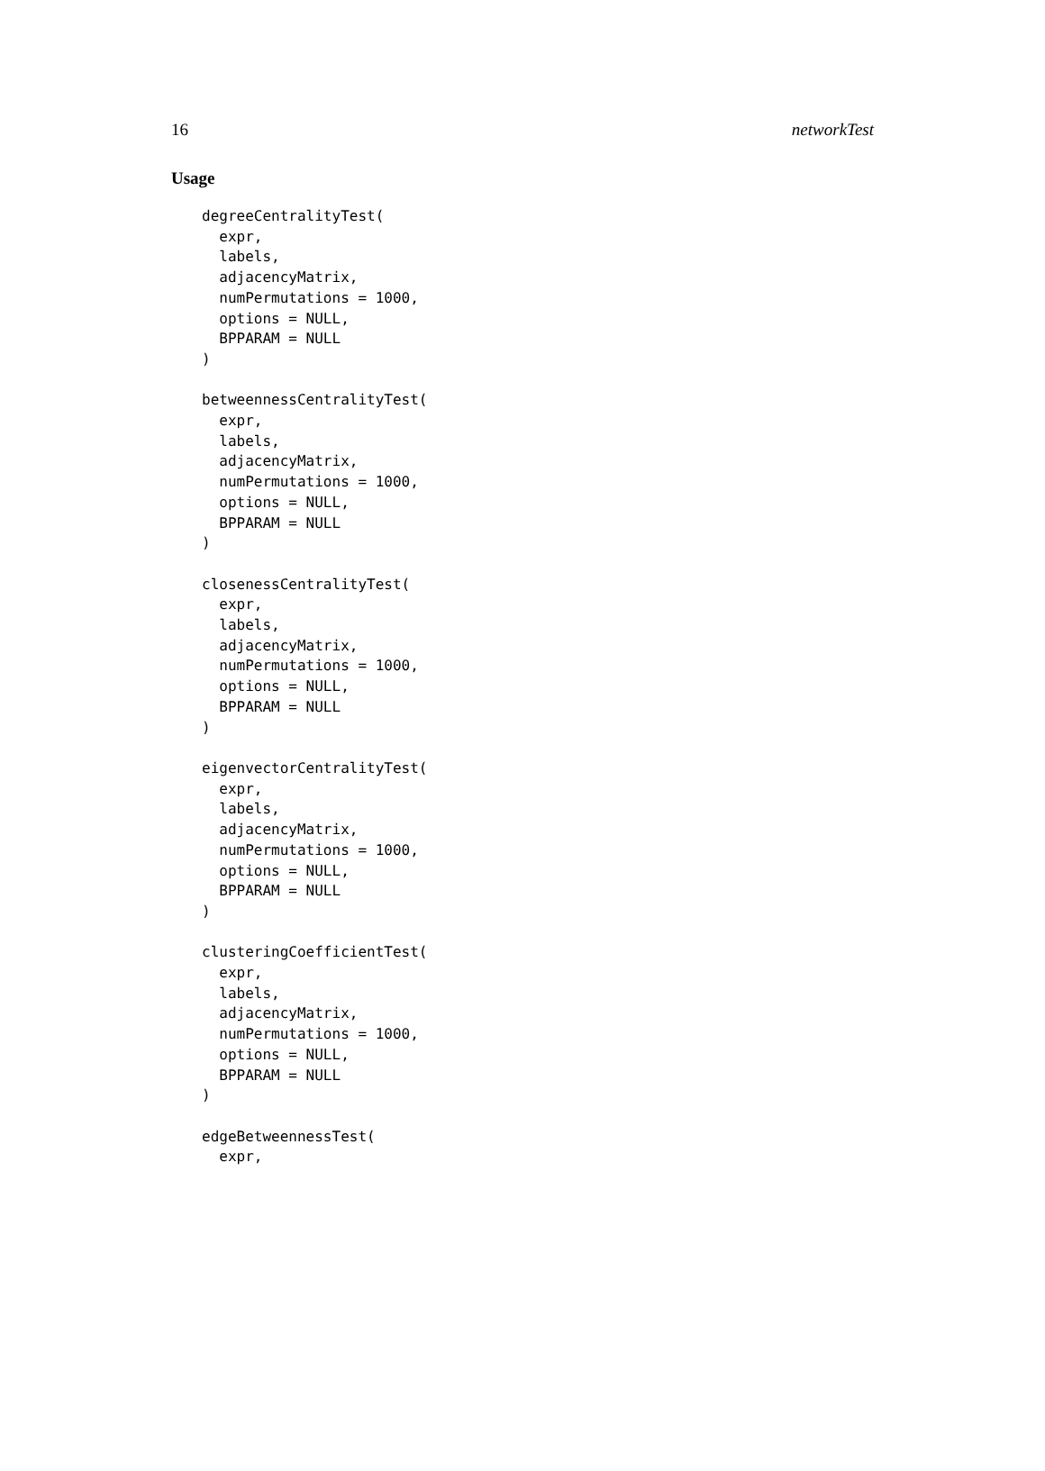16 networkTest
Usage
degreeCentralityTest(
  expr,
  labels,
  adjacencyMatrix,
  numPermutations = 1000,
  options = NULL,
  BPPARAM = NULL
)

betweennessCentralityTest(
  expr,
  labels,
  adjacencyMatrix,
  numPermutations = 1000,
  options = NULL,
  BPPARAM = NULL
)

closenessCentralityTest(
  expr,
  labels,
  adjacencyMatrix,
  numPermutations = 1000,
  options = NULL,
  BPPARAM = NULL
)

eigenvectorCentralityTest(
  expr,
  labels,
  adjacencyMatrix,
  numPermutations = 1000,
  options = NULL,
  BPPARAM = NULL
)

clusteringCoefficientTest(
  expr,
  labels,
  adjacencyMatrix,
  numPermutations = 1000,
  options = NULL,
  BPPARAM = NULL
)

edgeBetweennessTest(
  expr,